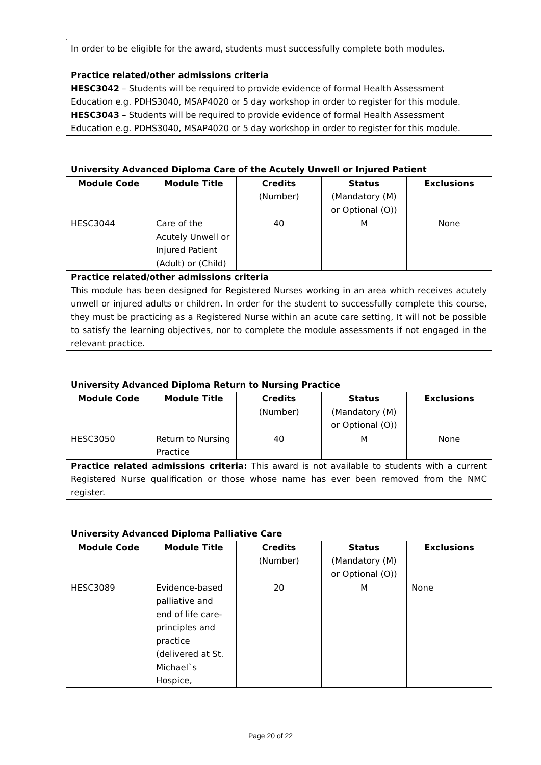.
| In order to be eligible for the award, students must successfully complete both modules. Practice related/other admissions criteria HESC3042 – Students will be required to provide evidence of formal Health Assessment Education e.g. PDHS3040, MSAP4020 or 5 day workshop in order to register for this module. HESC3043 – Students will be required to provide evidence of formal Health Assessment Education e.g. PDHS3040, MSAP4020 or 5 day workshop in order to register for this module. |
| University Advanced Diploma Care of the Acutely Unwell or Injured Patient | | | | |
| Module Code | Module Title | Credits (Number) | Status (Mandatory (M) or Optional (O)) | Exclusions |
| HESC3044 | Care of the Acutely Unwell or Injured Patient (Adult) or (Child) | 40 | M | None |
| Practice related/other admissions criteria This module has been designed for Registered Nurses working in an area which receives acutely unwell or injured adults or children. In order for the student to successfully complete this course, they must be practicing as a Registered Nurse within an acute care setting, It will not be possible to satisfy the learning objectives, nor to complete the module assessments if not engaged in the relevant practice. | | | | |
| University Advanced Diploma Return to Nursing Practice | | | | |
| Module Code | Module Title | Credits (Number) | Status (Mandatory (M) or Optional (O)) | Exclusions |
| HESC3050 | Return to Nursing Practice | 40 | M | None |
| Practice related admissions criteria: This award is not available to students with a current Registered Nurse qualification or those whose name has ever been removed from the NMC register. | | | | |
| University Advanced Diploma Palliative Care | | | | |
| Module Code | Module Title | Credits (Number) | Status (Mandatory (M) or Optional (O)) | Exclusions |
| HESC3089 | Evidence-based palliative and end of life care-principles and practice (delivered at St. Michael`s Hospice, | 20 | M | None |
Page 20 of 22